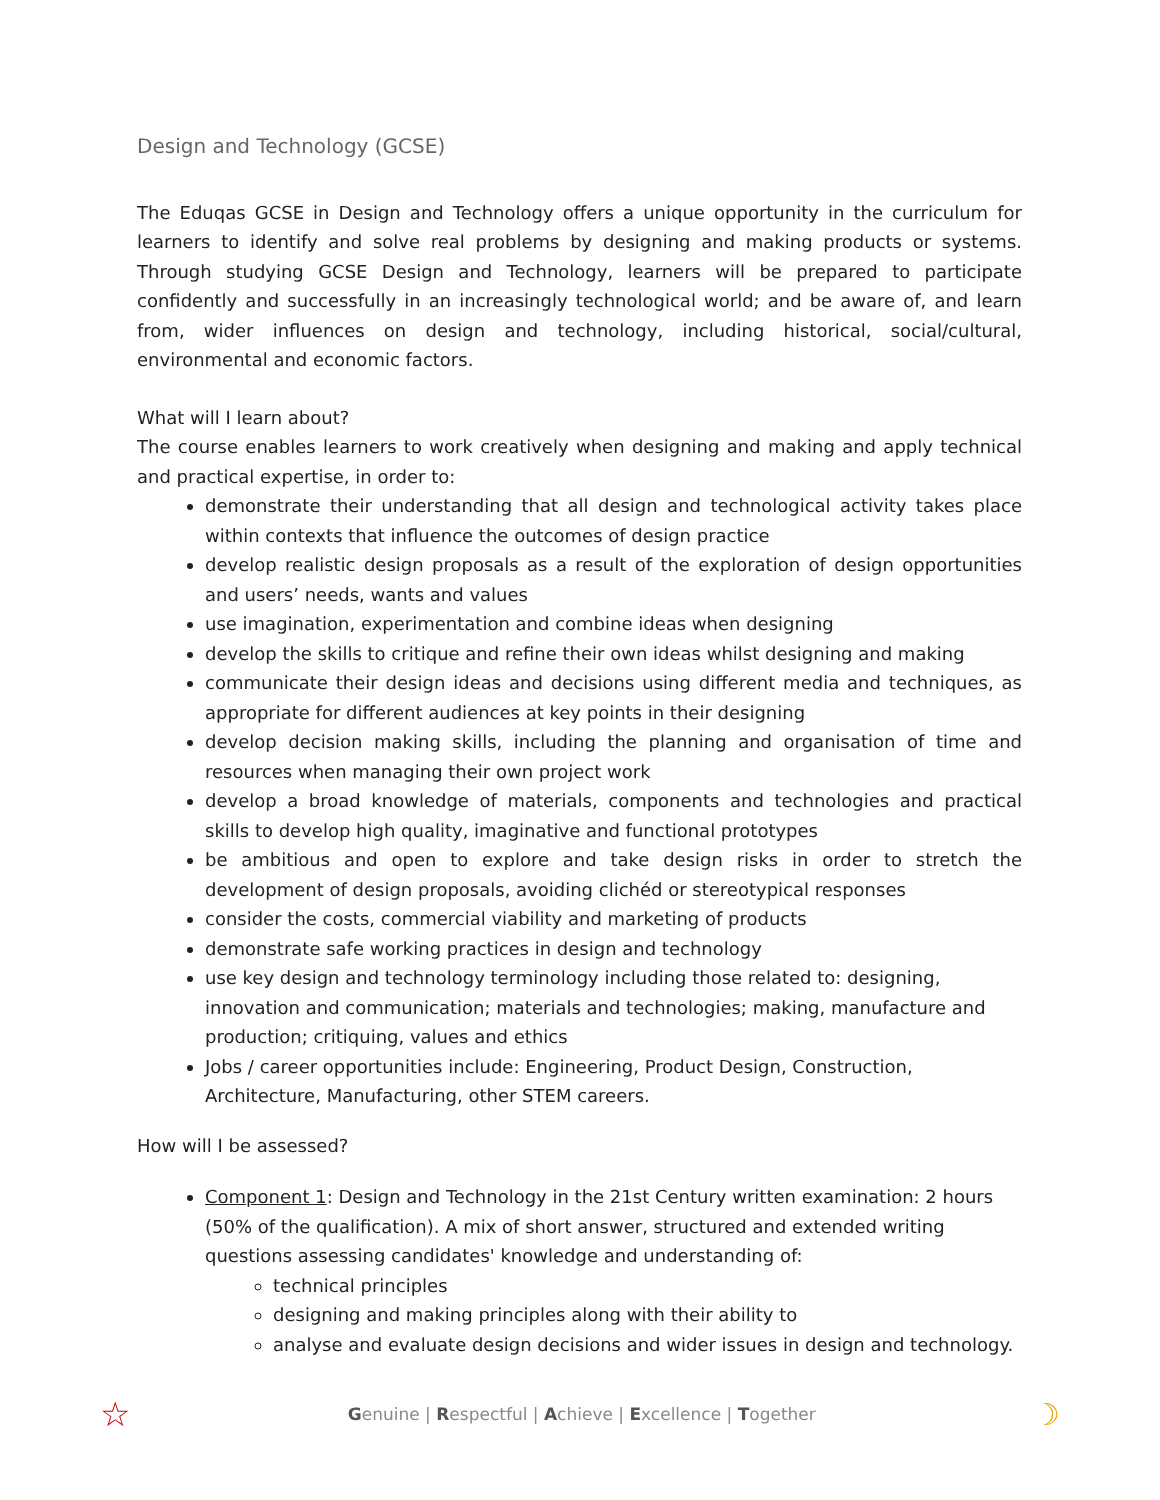Design and Technology (GCSE)
The Eduqas GCSE in Design and Technology offers a unique opportunity in the curriculum for learners to identify and solve real problems by designing and making products or systems. Through studying GCSE Design and Technology, learners will be prepared to participate confidently and successfully in an increasingly technological world; and be aware of, and learn from, wider influences on design and technology, including historical, social/cultural, environmental and economic factors.
What will I learn about?
The course enables learners to work creatively when designing and making and apply technical and practical expertise, in order to:
demonstrate their understanding that all design and technological activity takes place within contexts that influence the outcomes of design practice
develop realistic design proposals as a result of the exploration of design opportunities and users’ needs, wants and values
use imagination, experimentation and combine ideas when designing
develop the skills to critique and refine their own ideas whilst designing and making
communicate their design ideas and decisions using different media and techniques, as appropriate for different audiences at key points in their designing
develop decision making skills, including the planning and organisation of time and resources when managing their own project work
develop a broad knowledge of materials, components and technologies and practical skills to develop high quality, imaginative and functional prototypes
be ambitious and open to explore and take design risks in order to stretch the development of design proposals, avoiding clichéd or stereotypical responses
consider the costs, commercial viability and marketing of products
demonstrate safe working practices in design and technology
use key design and technology terminology including those related to: designing, innovation and communication; materials and technologies; making, manufacture and production; critiquing, values and ethics
Jobs / career opportunities include: Engineering, Product Design, Construction, Architecture, Manufacturing, other STEM careers.
How will I be assessed?
Component 1: Design and Technology in the 21st Century written examination: 2 hours (50% of the qualification). A mix of short answer, structured and extended writing questions assessing candidates' knowledge and understanding of:
technical principles
designing and making principles along with their ability to
analyse and evaluate design decisions and wider issues in design and technology.
☆ Genuine | Respectful | Achieve | Excellence | Together ☽